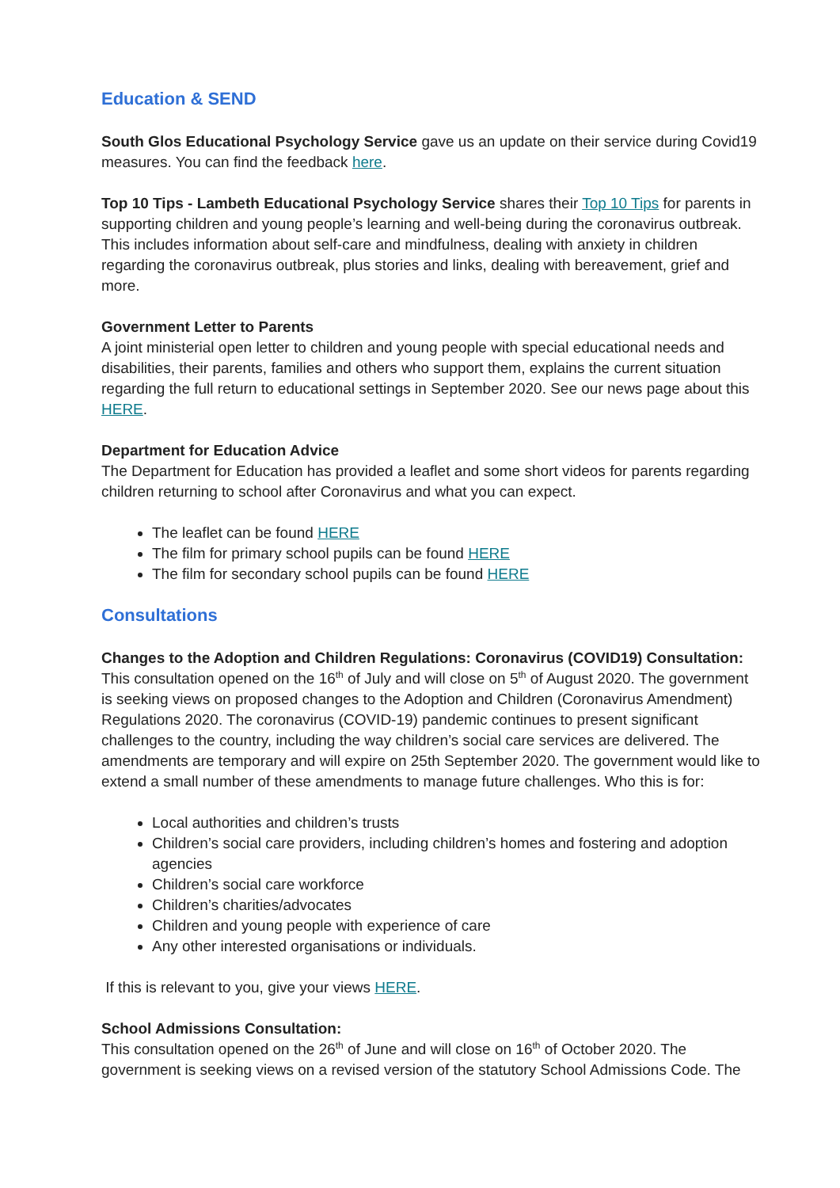Education & SEND
South Glos Educational Psychology Service gave us an update on their service during Covid19 measures. You can find the feedback here.
Top 10 Tips - Lambeth Educational Psychology Service shares their Top 10 Tips for parents in supporting children and young people’s learning and well-being during the coronavirus outbreak. This includes information about self-care and mindfulness, dealing with anxiety in children regarding the coronavirus outbreak, plus stories and links, dealing with bereavement, grief and more.
Government Letter to Parents
A joint ministerial open letter to children and young people with special educational needs and disabilities, their parents, families and others who support them, explains the current situation regarding the full return to educational settings in September 2020. See our news page about this HERE.
Department for Education Advice
The Department for Education has provided a leaflet and some short videos for parents regarding children returning to school after Coronavirus and what you can expect.
The leaflet can be found HERE
The film for primary school pupils can be found HERE
The film for secondary school pupils can be found HERE
Consultations
Changes to the Adoption and Children Regulations: Coronavirus (COVID19) Consultation:
This consultation opened on the 16<sup>th</sup> of July and will close on 5<sup>th</sup> of August 2020. The government is seeking views on proposed changes to the Adoption and Children (Coronavirus Amendment) Regulations 2020. The coronavirus (COVID-19) pandemic continues to present significant challenges to the country, including the way children’s social care services are delivered. The amendments are temporary and will expire on 25th September 2020. The government would like to extend a small number of these amendments to manage future challenges. Who this is for:
Local authorities and children’s trusts
Children’s social care providers, including children’s homes and fostering and adoption agencies
Children’s social care workforce
Children’s charities/advocates
Children and young people with experience of care
Any other interested organisations or individuals.
If this is relevant to you, give your views HERE.
School Admissions Consultation:
This consultation opened on the 26<sup>th</sup> of June and will close on 16<sup>th</sup> of October 2020. The government is seeking views on a revised version of the statutory School Admissions Code. The